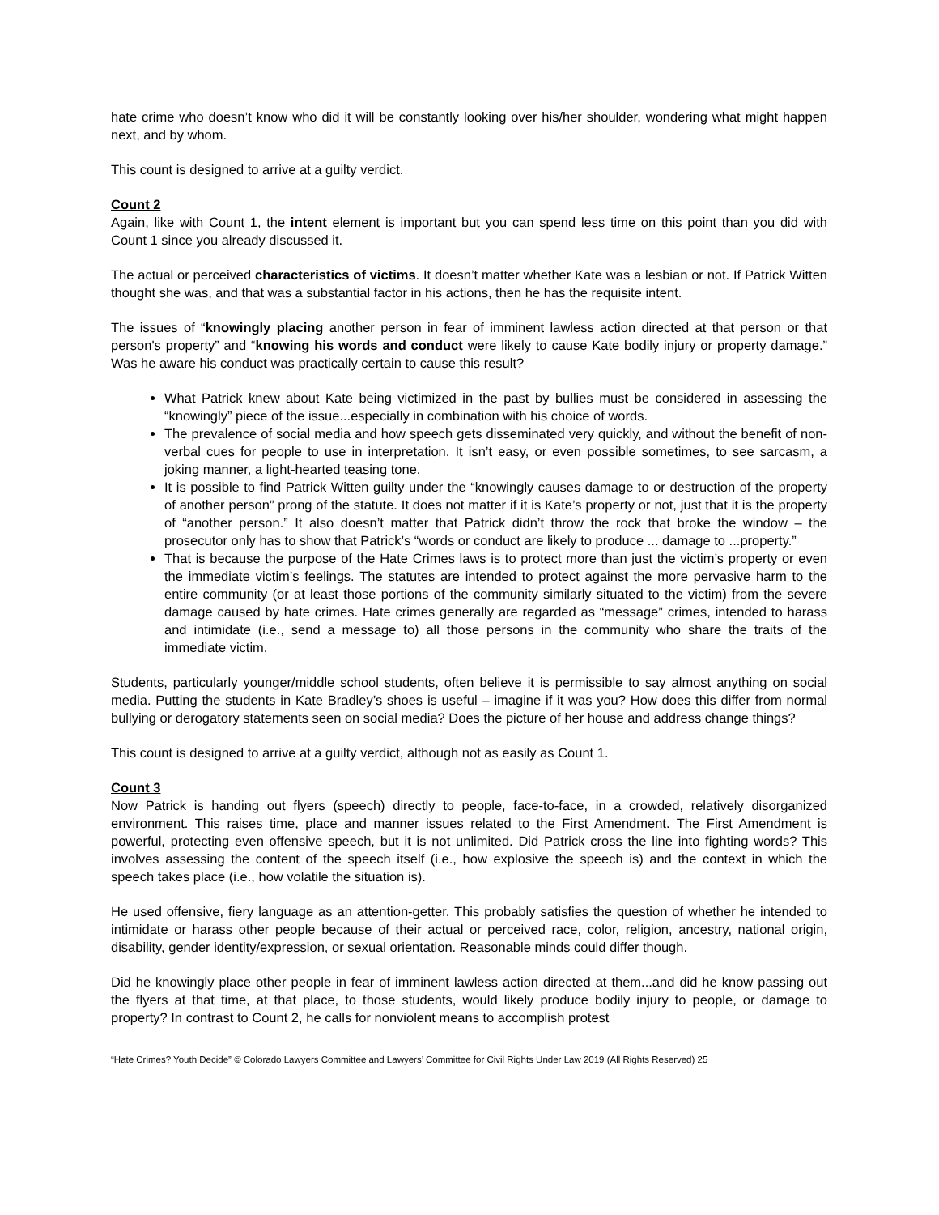hate crime who doesn’t know who did it will be constantly looking over his/her shoulder, wondering what might happen next, and by whom.
This count is designed to arrive at a guilty verdict.
Count 2
Again, like with Count 1, the intent element is important but you can spend less time on this point than you did with Count 1 since you already discussed it.
The actual or perceived characteristics of victims. It doesn’t matter whether Kate was a lesbian or not. If Patrick Witten thought she was, and that was a substantial factor in his actions, then he has the requisite intent.
The issues of “knowingly placing another person in fear of imminent lawless action directed at that person or that person's property” and “knowing his words and conduct were likely to cause Kate bodily injury or property damage.” Was he aware his conduct was practically certain to cause this result?
What Patrick knew about Kate being victimized in the past by bullies must be considered in assessing the “knowingly” piece of the issue...especially in combination with his choice of words.
The prevalence of social media and how speech gets disseminated very quickly, and without the benefit of non-verbal cues for people to use in interpretation. It isn’t easy, or even possible sometimes, to see sarcasm, a joking manner, a light-hearted teasing tone.
It is possible to find Patrick Witten guilty under the “knowingly causes damage to or destruction of the property of another person” prong of the statute. It does not matter if it is Kate’s property or not, just that it is the property of “another person.” It also doesn’t matter that Patrick didn’t throw the rock that broke the window – the prosecutor only has to show that Patrick’s “words or conduct are likely to produce ... damage to ...property.”
That is because the purpose of the Hate Crimes laws is to protect more than just the victim’s property or even the immediate victim’s feelings. The statutes are intended to protect against the more pervasive harm to the entire community (or at least those portions of the community similarly situated to the victim) from the severe damage caused by hate crimes. Hate crimes generally are regarded as “message” crimes, intended to harass and intimidate (i.e., send a message to) all those persons in the community who share the traits of the immediate victim.
Students, particularly younger/middle school students, often believe it is permissible to say almost anything on social media. Putting the students in Kate Bradley’s shoes is useful – imagine if it was you? How does this differ from normal bullying or derogatory statements seen on social media? Does the picture of her house and address change things?
This count is designed to arrive at a guilty verdict, although not as easily as Count 1.
Count 3
Now Patrick is handing out flyers (speech) directly to people, face-to-face, in a crowded, relatively disorganized environment. This raises time, place and manner issues related to the First Amendment. The First Amendment is powerful, protecting even offensive speech, but it is not unlimited. Did Patrick cross the line into fighting words? This involves assessing the content of the speech itself (i.e., how explosive the speech is) and the context in which the speech takes place (i.e., how volatile the situation is).
He used offensive, fiery language as an attention-getter. This probably satisfies the question of whether he intended to intimidate or harass other people because of their actual or perceived race, color, religion, ancestry, national origin, disability, gender identity/expression, or sexual orientation. Reasonable minds could differ though.
Did he knowingly place other people in fear of imminent lawless action directed at them...and did he know passing out the flyers at that time, at that place, to those students, would likely produce bodily injury to people, or damage to property? In contrast to Count 2, he calls for nonviolent means to accomplish protest
“Hate Crimes? Youth Decide” © Colorado Lawyers Committee and Lawyers’ Committee for Civil Rights Under Law 2019 (All Rights Reserved) 25